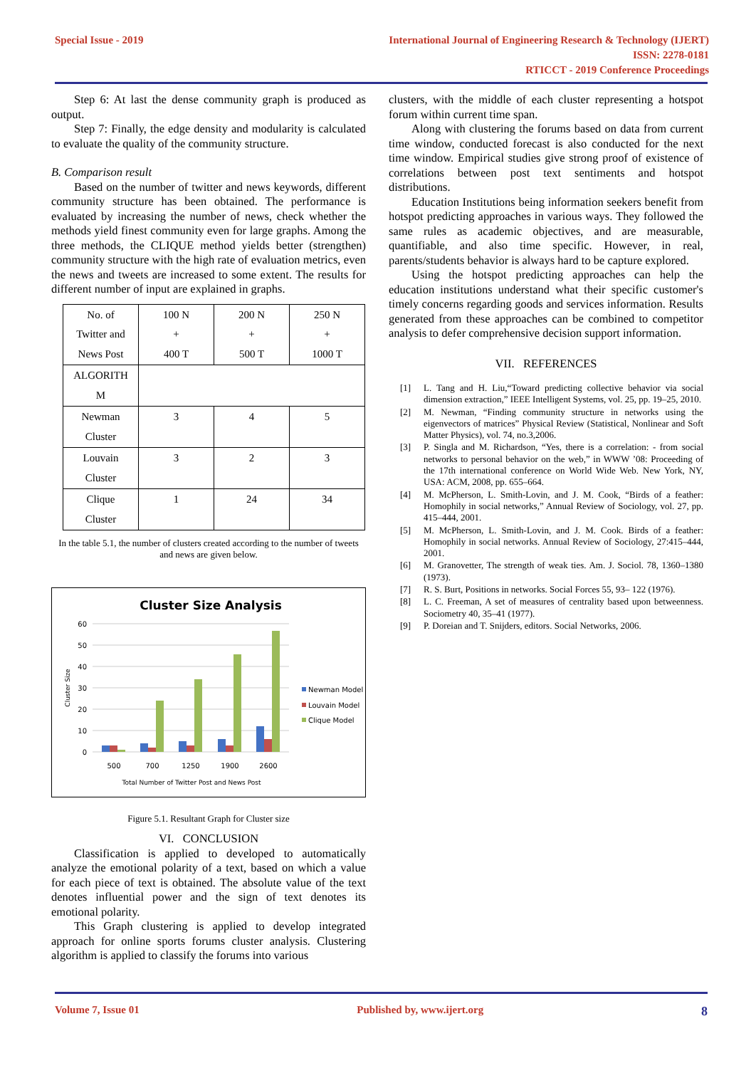Special Issue - 2019 International Journal of Engineering Research & Technology (IJERT)
ISSN: 2278-0181
RTICCT - 2019 Conference Proceedings
Step 6: At last the dense community graph is produced as output.
Step 7: Finally, the edge density and modularity is calculated to evaluate the quality of the community structure.
B. Comparison result
Based on the number of twitter and news keywords, different community structure has been obtained. The performance is evaluated by increasing the number of news, check whether the methods yield finest community even for large graphs. Among the three methods, the CLIQUE method yields better (strengthen) community structure with the high rate of evaluation metrics, even the news and tweets are increased to some extent. The results for different number of input are explained in graphs.
| No. of Twitter and News Post | 100 N + 400 T | 200 N + 500 T | 250 N + 1000 T |
| ALGORITH M | | | |
| Newman Cluster | 3 | 4 | 5 |
| Louvain Cluster | 3 | 2 | 3 |
| Clique Cluster | 1 | 24 | 34 |
In the table 5.1, the number of clusters created according to the number of tweets and news are given below.
Cluster Size Analysis
60
50
40
30
20
10
0
Cluster Size
500
700
1250
1900
2600
Total Number of Twitter Post and News Post
Newman Model
Louvain Model
Clique Model
Figure 5.1. Resultant Graph for Cluster size
VI. CONCLUSION
Classification is applied to developed to automatically analyze the emotional polarity of a text, based on which a value for each piece of text is obtained. The absolute value of the text denotes influential power and the sign of text denotes its emotional polarity.
This Graph clustering is applied to develop integrated approach for online sports forums cluster analysis. Clustering algorithm is applied to classify the forums into various
clusters, with the middle of each cluster representing a hotspot forum within current time span.
Along with clustering the forums based on data from current time window, conducted forecast is also conducted for the next time window. Empirical studies give strong proof of existence of correlations between post text sentiments and hotspot distributions.
Education Institutions being information seekers benefit from hotspot predicting approaches in various ways. They followed the same rules as academic objectives, and are measurable, quantifiable, and also time specific. However, in real, parents/students behavior is always hard to be capture explored.
Using the hotspot predicting approaches can help the education institutions understand what their specific customer's timely concerns regarding goods and services information. Results generated from these approaches can be combined to competitor analysis to defer comprehensive decision support information.
VII. REFERENCES
[1] L. Tang and H. Liu,“Toward predicting collective behavior via social dimension extraction,” IEEE Intelligent Systems, vol. 25, pp. 19–25, 2010.
[2] M. Newman, “Finding community structure in networks using the eigenvectors of matrices” Physical Review (Statistical, Nonlinear and Soft Matter Physics), vol. 74, no.3,2006.
[3] P. Singla and M. Richardson, “Yes, there is a correlation: - from social networks to personal behavior on the web,” in WWW ’08: Proceeding of the 17th international conference on World Wide Web. New York, NY, USA: ACM, 2008, pp. 655–664.
[4] M. McPherson, L. Smith-Lovin, and J. M. Cook, “Birds of a feather: Homophily in social networks,” Annual Review of Sociology, vol. 27, pp. 415–444, 2001.
[5] M. McPherson, L. Smith-Lovin, and J. M. Cook. Birds of a feather: Homophily in social networks. Annual Review of Sociology, 27:415–444, 2001.
[6] M. Granovetter, The strength of weak ties. Am. J. Sociol. 78, 1360–1380 (1973).
[7] R. S. Burt, Positions in networks. Social Forces 55, 93– 122 (1976).
[8] L. C. Freeman, A set of measures of centrality based upon betweenness. Sociometry 40, 35–41 (1977).
[9] P. Doreian and T. Snijders, editors. Social Networks, 2006.
Volume 7, Issue 01 Published by, www.ijert.org
8